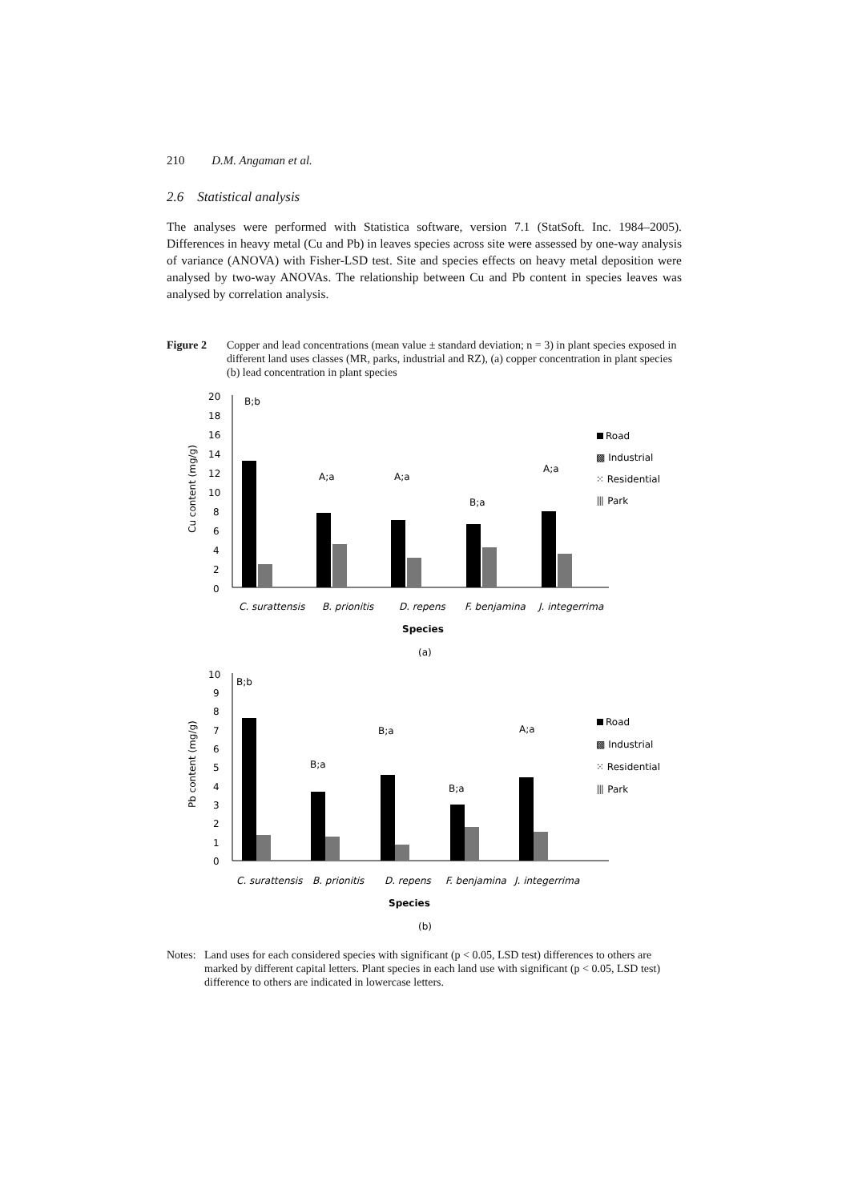210 D.M. Angaman et al.
2.6 Statistical analysis
The analyses were performed with Statistica software, version 7.1 (StatSoft. Inc. 1984–2005). Differences in heavy metal (Cu and Pb) in leaves species across site were assessed by one-way analysis of variance (ANOVA) with Fisher-LSD test. Site and species effects on heavy metal deposition were analysed by two-way ANOVAs. The relationship between Cu and Pb content in species leaves was analysed by correlation analysis.
Figure 2 Copper and lead concentrations (mean value ± standard deviation; n = 3) in plant species exposed in different land uses classes (MR, parks, industrial and RZ), (a) copper concentration in plant species (b) lead concentration in plant species
Cu content (mg/g)
20
18
16
14
12
10
8
6
4
2
0
B;b
A;a
A;a
B;a
A;a
Road
▩ Industrial
⁙ Residential
⦀ Park
C. surattensis
B. prionitis
D. repens
F. benjamina
J. integerrima
Species
(a)
Pb content (mg/g)
10
9
8
7
6
5
4
3
2
1
0
B;b
B;a
B;a
B;a
A;a
Road
▩ Industrial
⁙ Residential
⦀ Park
C. surattensis
B. prionitis
D. repens
F. benjamina
J. integerrima
Species
(b)
Notes: Land uses for each considered species with significant (p < 0.05, LSD test) differences to others are marked by different capital letters. Plant species in each land use with significant (p < 0.05, LSD test) difference to others are indicated in lowercase letters.